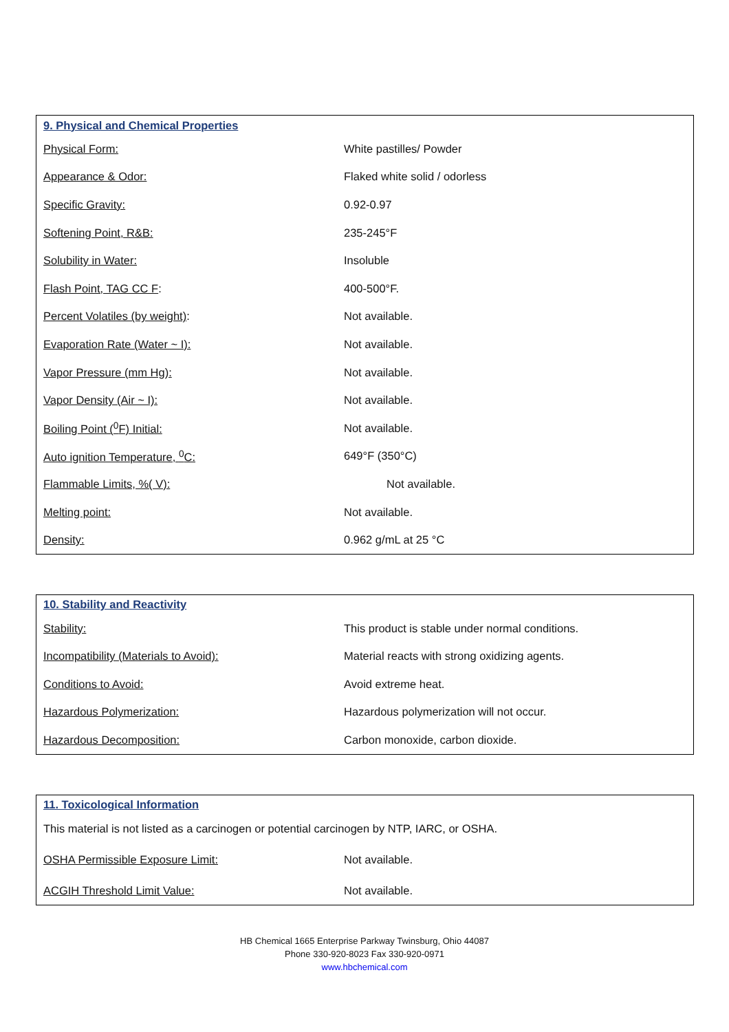| 9. Physical and Chemical Properties | |
| Physical Form: | White pastilles/ Powder |
| Appearance & Odor: | Flaked white solid / odorless |
| Specific Gravity: | 0.92-0.97 |
| Softening Point, R&B: | 235-245°F |
| Solubility in Water: | Insoluble |
| Flash Point, TAG CC F : | 400-500°F. |
| Percent Volatiles (by weight) : | Not available. |
| Evaporation Rate (Water ~ I): | Not available. |
| Vapor Pressure (mm Hg): | Not available. |
| Vapor Density (Air ~ I): | Not available. |
| Boiling Point (<sup>0</sup>F) Initial: | Not available. |
| Auto ignition Temperature, <sup>0</sup>C: | 649°F (350°C) |
| Flammable Limits, %( V): | Not available. |
| Melting point: | Not available. |
| Density: | 0.962 g/mL at 25 °C |
| 10. Stability and Reactivity | |
| Stability: | This product is stable under normal conditions. |
| Incompatibility (Materials to Avoid): | Material reacts with strong oxidizing agents. |
| Conditions to Avoid: | Avoid extreme heat. |
| Hazardous Polymerization: | Hazardous polymerization will not occur. |
| Hazardous Decomposition: | Carbon monoxide, carbon dioxide. |
| 11. Toxicological Information | |
| This material is not listed as a carcinogen or potential carcinogen by NTP, IARC, or OSHA. | |
| OSHA Permissible Exposure Limit: | Not available. |
| ACGIH Threshold Limit Value: | Not available. |
HB Chemical 1665 Enterprise Parkway Twinsburg, Ohio 44087
Phone 330-920-8023 Fax 330-920-0971
www.hbchemical.com